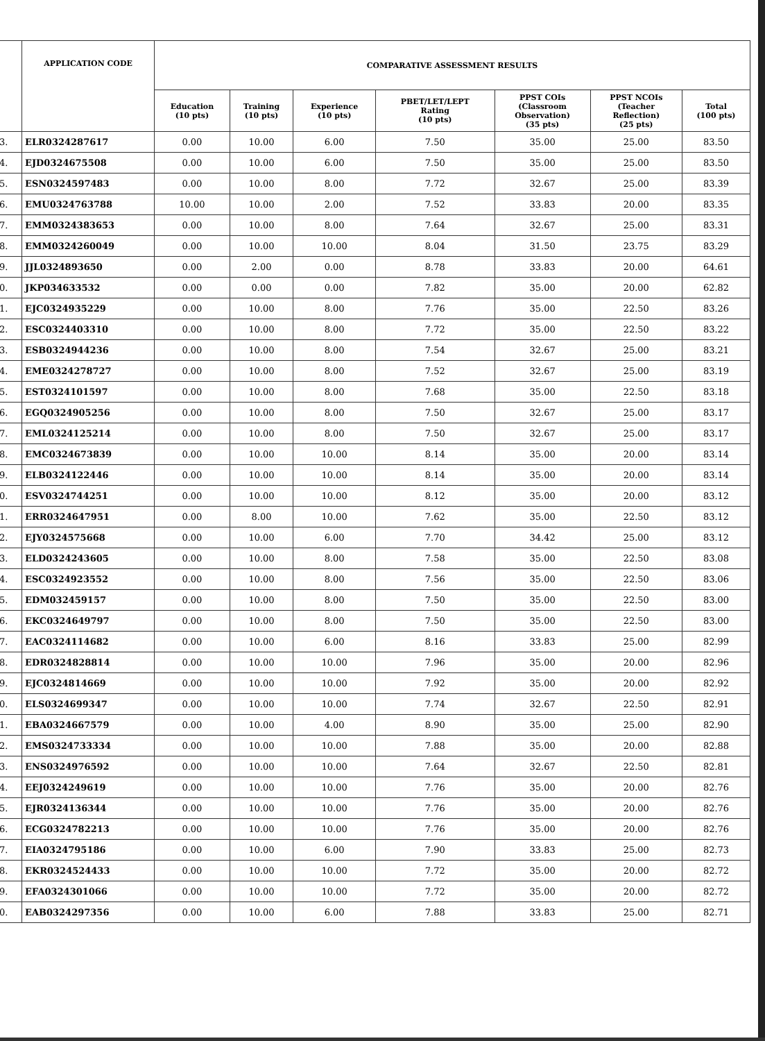| | APPLICATION CODE | COMPARATIVE ASSESSMENT RESULTS | | | | | | |
| --- | --- | --- | --- | --- | --- | --- | --- | --- |
| | | Education (10 pts) | Training (10 pts) | Experience (10 pts) | PBET/LET/LEPT Rating (10 pts) | PPST COIs (Classroom Observation) (35 pts) | PPST NCOIs (Teacher Reflection) (25 pts) | Total (100 pts) |
| 3. | ELR0324287617 | 0.00 | 10.00 | 6.00 | 7.50 | 35.00 | 25.00 | 83.50 |
| 4. | EJD0324675508 | 0.00 | 10.00 | 6.00 | 7.50 | 35.00 | 25.00 | 83.50 |
| 5. | ESN0324597483 | 0.00 | 10.00 | 8.00 | 7.72 | 32.67 | 25.00 | 83.39 |
| 6. | EMU0324763788 | 10.00 | 10.00 | 2.00 | 7.52 | 33.83 | 20.00 | 83.35 |
| 7. | EMM0324383653 | 0.00 | 10.00 | 8.00 | 7.64 | 32.67 | 25.00 | 83.31 |
| 8. | EMM0324260049 | 0.00 | 10.00 | 10.00 | 8.04 | 31.50 | 23.75 | 83.29 |
| 9. | JJL0324893650 | 0.00 | 2.00 | 0.00 | 8.78 | 33.83 | 20.00 | 64.61 |
| 0. | JKP034633532 | 0.00 | 0.00 | 0.00 | 7.82 | 35.00 | 20.00 | 62.82 |
| 1. | EJC0324935229 | 0.00 | 10.00 | 8.00 | 7.76 | 35.00 | 22.50 | 83.26 |
| 2. | ESC0324403310 | 0.00 | 10.00 | 8.00 | 7.72 | 35.00 | 22.50 | 83.22 |
| 3. | ESB0324944236 | 0.00 | 10.00 | 8.00 | 7.54 | 32.67 | 25.00 | 83.21 |
| 4. | EME0324278727 | 0.00 | 10.00 | 8.00 | 7.52 | 32.67 | 25.00 | 83.19 |
| 5. | EST0324101597 | 0.00 | 10.00 | 8.00 | 7.68 | 35.00 | 22.50 | 83.18 |
| 6. | EGQ0324905256 | 0.00 | 10.00 | 8.00 | 7.50 | 32.67 | 25.00 | 83.17 |
| 7. | EML0324125214 | 0.00 | 10.00 | 8.00 | 7.50 | 32.67 | 25.00 | 83.17 |
| 8. | EMC0324673839 | 0.00 | 10.00 | 10.00 | 8.14 | 35.00 | 20.00 | 83.14 |
| 9. | ELB0324122446 | 0.00 | 10.00 | 10.00 | 8.14 | 35.00 | 20.00 | 83.14 |
| 0. | ESV0324744251 | 0.00 | 10.00 | 10.00 | 8.12 | 35.00 | 20.00 | 83.12 |
| 1. | ERR0324647951 | 0.00 | 8.00 | 10.00 | 7.62 | 35.00 | 22.50 | 83.12 |
| 2. | EJY0324575668 | 0.00 | 10.00 | 6.00 | 7.70 | 34.42 | 25.00 | 83.12 |
| 3. | ELD0324243605 | 0.00 | 10.00 | 8.00 | 7.58 | 35.00 | 22.50 | 83.08 |
| 4. | ESC0324923552 | 0.00 | 10.00 | 8.00 | 7.56 | 35.00 | 22.50 | 83.06 |
| 5. | EDM032459157 | 0.00 | 10.00 | 8.00 | 7.50 | 35.00 | 22.50 | 83.00 |
| 6. | EKC0324649797 | 0.00 | 10.00 | 8.00 | 7.50 | 35.00 | 22.50 | 83.00 |
| 7. | EAC0324114682 | 0.00 | 10.00 | 6.00 | 8.16 | 33.83 | 25.00 | 82.99 |
| 8. | EDR0324828814 | 0.00 | 10.00 | 10.00 | 7.96 | 35.00 | 20.00 | 82.96 |
| 9. | EJC0324814669 | 0.00 | 10.00 | 10.00 | 7.92 | 35.00 | 20.00 | 82.92 |
| 0. | ELS0324699347 | 0.00 | 10.00 | 10.00 | 7.74 | 32.67 | 22.50 | 82.91 |
| 1. | EBA0324667579 | 0.00 | 10.00 | 4.00 | 8.90 | 35.00 | 25.00 | 82.90 |
| 2. | EMS0324733334 | 0.00 | 10.00 | 10.00 | 7.88 | 35.00 | 20.00 | 82.88 |
| 3. | ENS0324976592 | 0.00 | 10.00 | 10.00 | 7.64 | 32.67 | 22.50 | 82.81 |
| 4. | EEJ0324249619 | 0.00 | 10.00 | 10.00 | 7.76 | 35.00 | 20.00 | 82.76 |
| 5. | EJR0324136344 | 0.00 | 10.00 | 10.00 | 7.76 | 35.00 | 20.00 | 82.76 |
| 6. | ECG0324782213 | 0.00 | 10.00 | 10.00 | 7.76 | 35.00 | 20.00 | 82.76 |
| 7. | EIA0324795186 | 0.00 | 10.00 | 6.00 | 7.90 | 33.83 | 25.00 | 82.73 |
| 8. | EKR0324524433 | 0.00 | 10.00 | 10.00 | 7.72 | 35.00 | 20.00 | 82.72 |
| 9. | EFA0324301066 | 0.00 | 10.00 | 10.00 | 7.72 | 35.00 | 20.00 | 82.72 |
| 0. | EAB0324297356 | 0.00 | 10.00 | 6.00 | 7.88 | 33.83 | 25.00 | 82.71 |